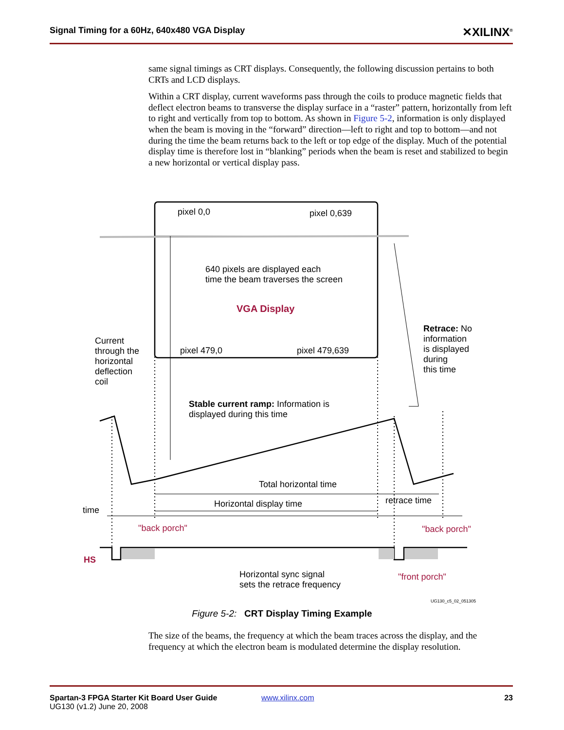Signal Timing for a 60Hz, 640x480 VGA Display ✕XILINX<sup>®</sup>
same signal timings as CRT displays. Consequently, the following discussion pertains to both CRTs and LCD displays.
Within a CRT display, current waveforms pass through the coils to produce magnetic fields that deflect electron beams to transverse the display surface in a “raster” pattern, horizontally from left to right and vertically from top to bottom. As shown in Figure 5-2, information is only displayed when the beam is moving in the “forward” direction—left to right and top to bottom—and not during the time the beam returns back to the left or top edge of the display. Much of the potential display time is therefore lost in “blanking” periods when the beam is reset and stabilized to begin a new horizontal or vertical display pass.
pixel 0,0 pixel 0,639
640 pixels are displayed each
time the beam traverses the screen
VGA Display
pixel 479,0 pixel 479,639
Current
through the
horizontal
deflection
coil
Retrace: No
information
is displayed
during
this time
Stable current ramp: Information is
displayed during this time
Total horizontal time
Horizontal display time retrace time
time
"back porch" "back porch"
HS
Horizontal sync signal
sets the retrace frequency
"front porch"
UG130_c5_02_051305
Figure 5-2: CRT Display Timing Example
The size of the beams, the frequency at which the beam traces across the display, and the frequency at which the electron beam is modulated determine the display resolution.
Spartan-3 FPGA Starter Kit Board User Guide
UG130 (v1.2) June 20, 2008 www.xilinx.com 23